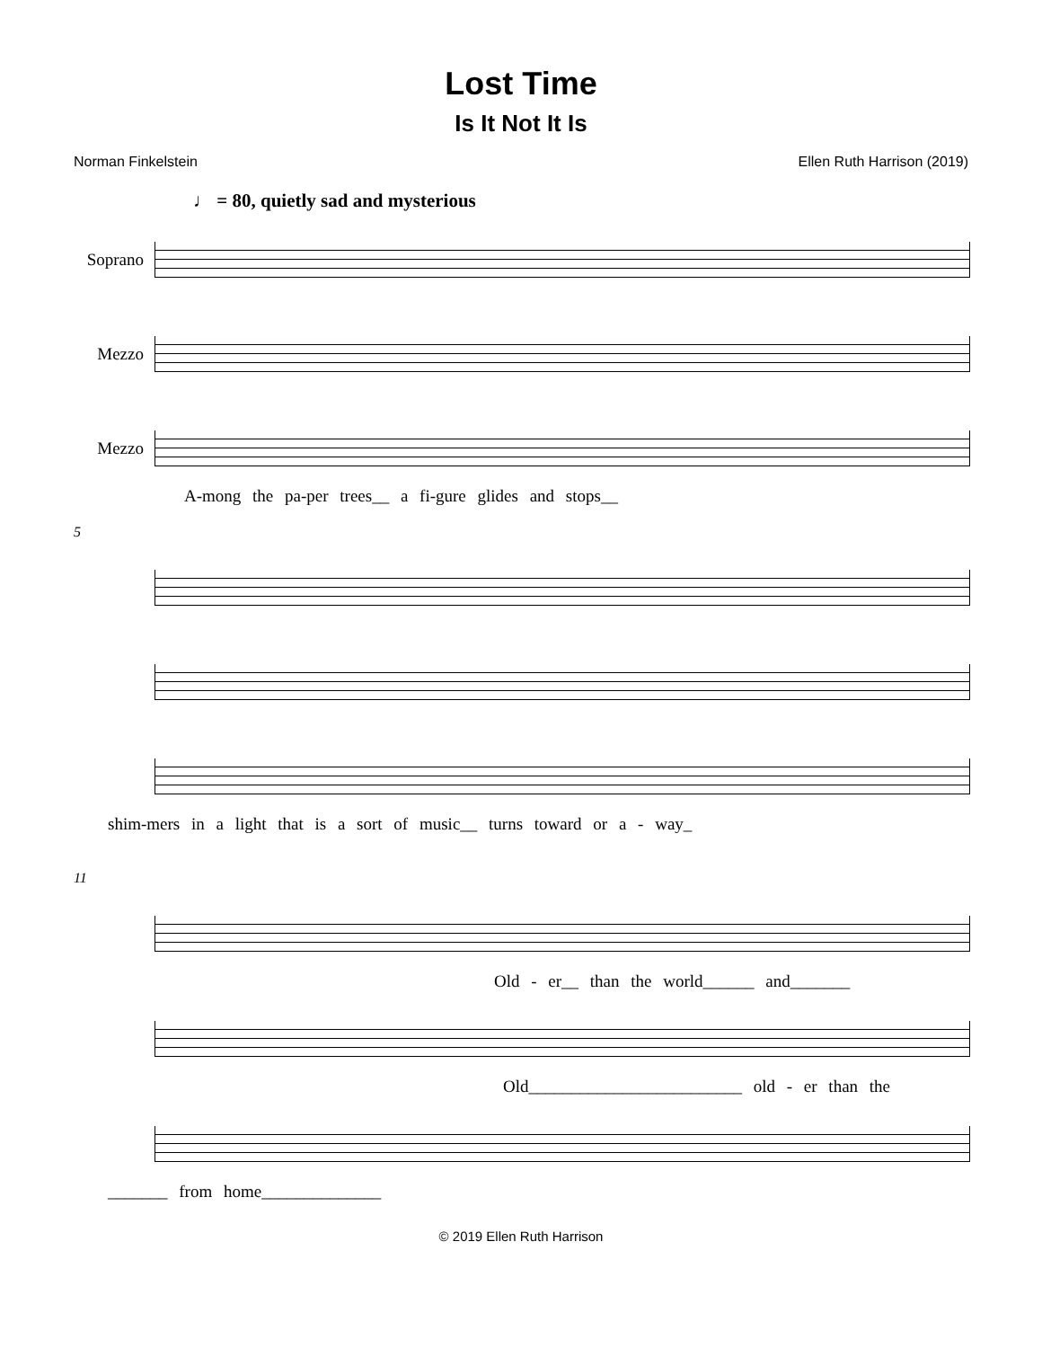Lost Time
Is It Not It Is
Norman Finkelstein Ellen Ruth Harrison (2019)
♩ = 80, quietly sad and mysterious
Soprano
Mezzo
Mezzo
A-mong the pa-per trees__ a fi-gure glides and stops__
5
shim-mers in a light that is a sort of music__ turns toward or a - way_
11
Old - er__ than the world______ and_______
Old_________________________ old - er than the
_______ from home______________
© 2019 Ellen Ruth Harrison